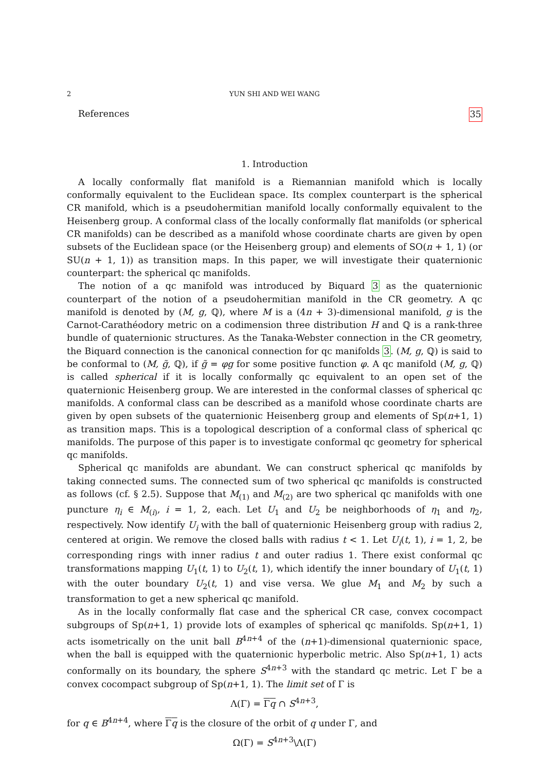2 YUN SHI AND WEI WANG
References 35
1. Introduction
A locally conformally flat manifold is a Riemannian manifold which is locally conformally equivalent to the Euclidean space. Its complex counterpart is the spherical CR manifold, which is a pseudohermitian manifold locally conformally equivalent to the Heisenberg group. A conformal class of the locally conformally flat manifolds (or spherical CR manifolds) can be described as a manifold whose coordinate charts are given by open subsets of the Euclidean space (or the Heisenberg group) and elements of SO(n + 1, 1) (or SU(n + 1, 1)) as transition maps. In this paper, we will investigate their quaternionic counterpart: the spherical qc manifolds.
The notion of a qc manifold was introduced by Biquard 3 as the quaternionic counterpart of the notion of a pseudohermitian manifold in the CR geometry. A qc manifold is denoted by (M, g, ℚ), where M is a (4n + 3)-dimensional manifold, g is the Carnot-Carathéodory metric on a codimension three distribution H and ℚ is a rank-three bundle of quaternionic structures. As the Tanaka-Webster connection in the CR geometry, the Biquard connection is the canonical connection for qc manifolds 3. (M, g, ℚ) is said to be conformal to (M, g̃, ℚ), if g̃ = φg for some positive function φ. A qc manifold (M, g, ℚ) is called spherical if it is locally conformally qc equivalent to an open set of the quaternionic Heisenberg group. We are interested in the conformal classes of spherical qc manifolds. A conformal class can be described as a manifold whose coordinate charts are given by open subsets of the quaternionic Heisenberg group and elements of Sp(n+1, 1) as transition maps. This is a topological description of a conformal class of spherical qc manifolds. The purpose of this paper is to investigate conformal qc geometry for spherical qc manifolds.
Spherical qc manifolds are abundant. We can construct spherical qc manifolds by taking connected sums. The connected sum of two spherical qc manifolds is constructed as follows (cf. § 2.5). Suppose that M<sub>(1)</sub> and M<sub>(2)</sub> are two spherical qc manifolds with one puncture η<sub>i</sub> ∈ M<sub>(i)</sub>, i = 1, 2, each. Let U<sub>1</sub> and U<sub>2</sub> be neighborhoods of η<sub>1</sub> and η<sub>2</sub>, respectively. Now identify U<sub>i</sub> with the ball of quaternionic Heisenberg group with radius 2, centered at origin. We remove the closed balls with radius t < 1. Let U<sub>i</sub>(t, 1), i = 1, 2, be corresponding rings with inner radius t and outer radius 1. There exist conformal qc transformations mapping U<sub>1</sub>(t, 1) to U<sub>2</sub>(t, 1), which identify the inner boundary of U<sub>1</sub>(t, 1) with the outer boundary U<sub>2</sub>(t, 1) and vise versa. We glue M<sub>1</sub> and M<sub>2</sub> by such a transformation to get a new spherical qc manifold.
As in the locally conformally flat case and the spherical CR case, convex cocompact subgroups of Sp(n+1, 1) provide lots of examples of spherical qc manifolds. Sp(n+1, 1) acts isometrically on the unit ball B<sup>4n+4</sup> of the (n+1)-dimensional quaternionic space, when the ball is equipped with the quaternionic hyperbolic metric. Also Sp(n+1, 1) acts conformally on its boundary, the sphere S<sup>4n+3</sup> with the standard qc metric. Let Γ be a convex cocompact subgroup of Sp(n+1, 1). The limit set of Γ is
Λ(Γ) = Γq ∩ S<sup>4n+3</sup>,
for q ∈ B<sup>4n+4</sup>, where Γq is the closure of the orbit of q under Γ, and
Ω(Γ) = S<sup>4n+3</sup>\Λ(Γ)